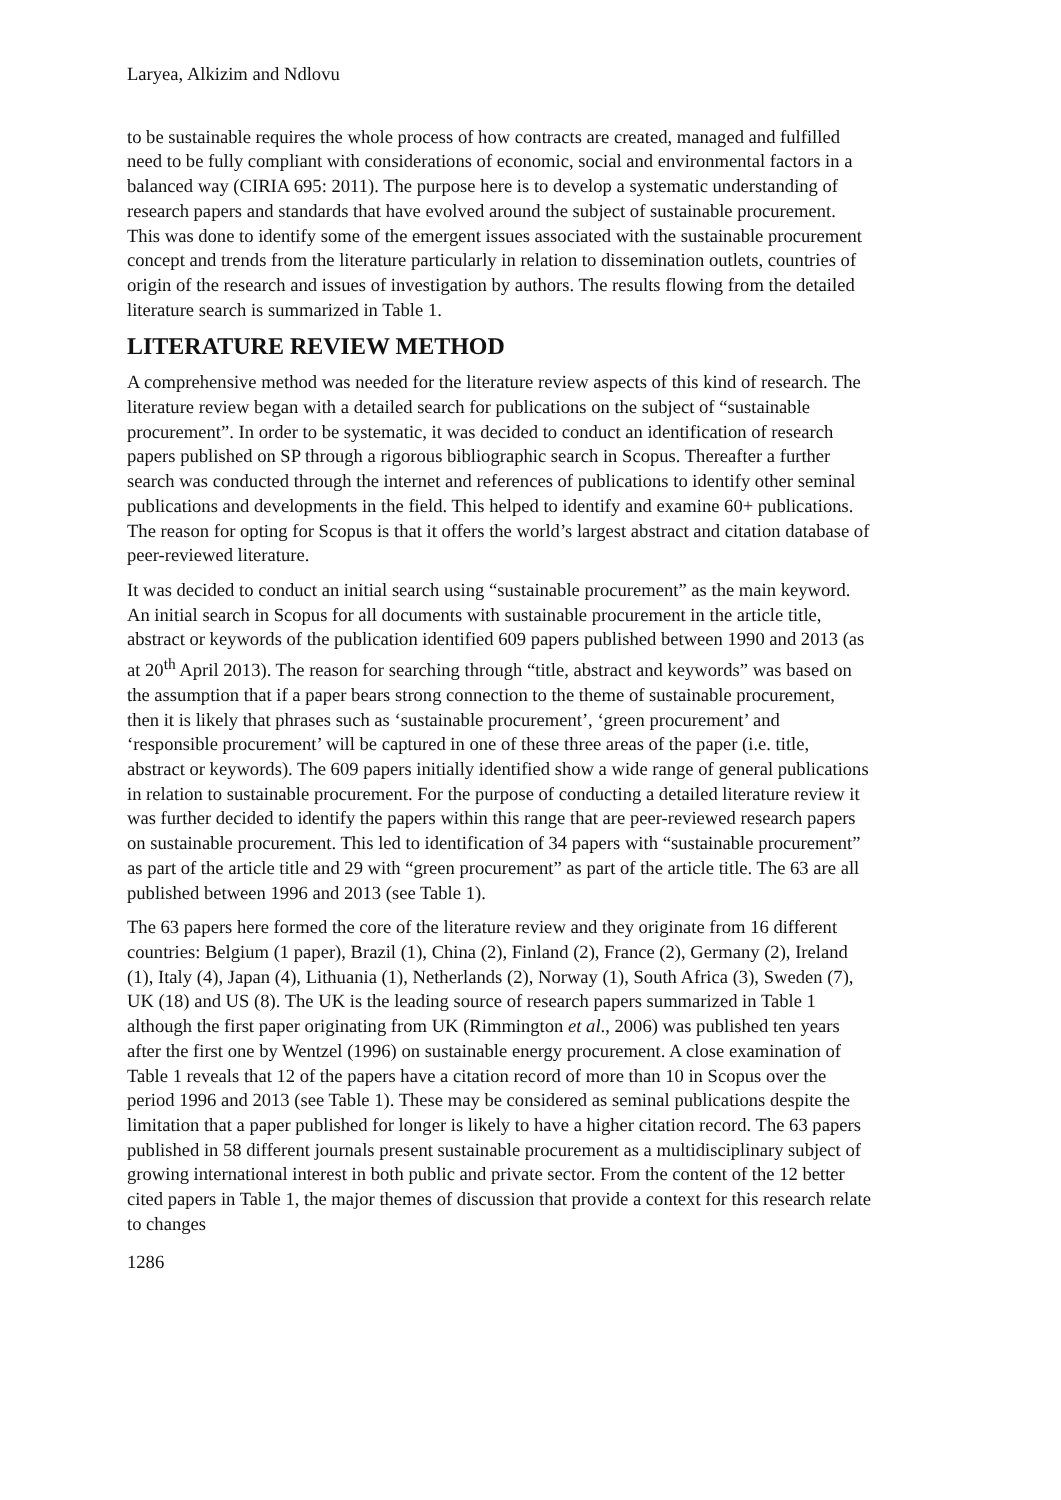Laryea, Alkizim and Ndlovu
to be sustainable requires the whole process of how contracts are created, managed and fulfilled need to be fully compliant with considerations of economic, social and environmental factors in a balanced way (CIRIA 695: 2011). The purpose here is to develop a systematic understanding of research papers and standards that have evolved around the subject of sustainable procurement. This was done to identify some of the emergent issues associated with the sustainable procurement concept and trends from the literature particularly in relation to dissemination outlets, countries of origin of the research and issues of investigation by authors. The results flowing from the detailed literature search is summarized in Table 1.
LITERATURE REVIEW METHOD
A comprehensive method was needed for the literature review aspects of this kind of research. The literature review began with a detailed search for publications on the subject of “sustainable procurement”. In order to be systematic, it was decided to conduct an identification of research papers published on SP through a rigorous bibliographic search in Scopus. Thereafter a further search was conducted through the internet and references of publications to identify other seminal publications and developments in the field. This helped to identify and examine 60+ publications. The reason for opting for Scopus is that it offers the world’s largest abstract and citation database of peer-reviewed literature.
It was decided to conduct an initial search using “sustainable procurement” as the main keyword. An initial search in Scopus for all documents with sustainable procurement in the article title, abstract or keywords of the publication identified 609 papers published between 1990 and 2013 (as at 20<sup>th</sup> April 2013). The reason for searching through “title, abstract and keywords” was based on the assumption that if a paper bears strong connection to the theme of sustainable procurement, then it is likely that phrases such as ‘sustainable procurement’, ‘green procurement’ and ‘responsible procurement’ will be captured in one of these three areas of the paper (i.e. title, abstract or keywords). The 609 papers initially identified show a wide range of general publications in relation to sustainable procurement. For the purpose of conducting a detailed literature review it was further decided to identify the papers within this range that are peer-reviewed research papers on sustainable procurement. This led to identification of 34 papers with “sustainable procurement” as part of the article title and 29 with “green procurement” as part of the article title. The 63 are all published between 1996 and 2013 (see Table 1).
The 63 papers here formed the core of the literature review and they originate from 16 different countries: Belgium (1 paper), Brazil (1), China (2), Finland (2), France (2), Germany (2), Ireland (1), Italy (4), Japan (4), Lithuania (1), Netherlands (2), Norway (1), South Africa (3), Sweden (7), UK (18) and US (8). The UK is the leading source of research papers summarized in Table 1 although the first paper originating from UK (Rimmington et al., 2006) was published ten years after the first one by Wentzel (1996) on sustainable energy procurement. A close examination of Table 1 reveals that 12 of the papers have a citation record of more than 10 in Scopus over the period 1996 and 2013 (see Table 1). These may be considered as seminal publications despite the limitation that a paper published for longer is likely to have a higher citation record. The 63 papers published in 58 different journals present sustainable procurement as a multidisciplinary subject of growing international interest in both public and private sector. From the content of the 12 better cited papers in Table 1, the major themes of discussion that provide a context for this research relate to changes
1286